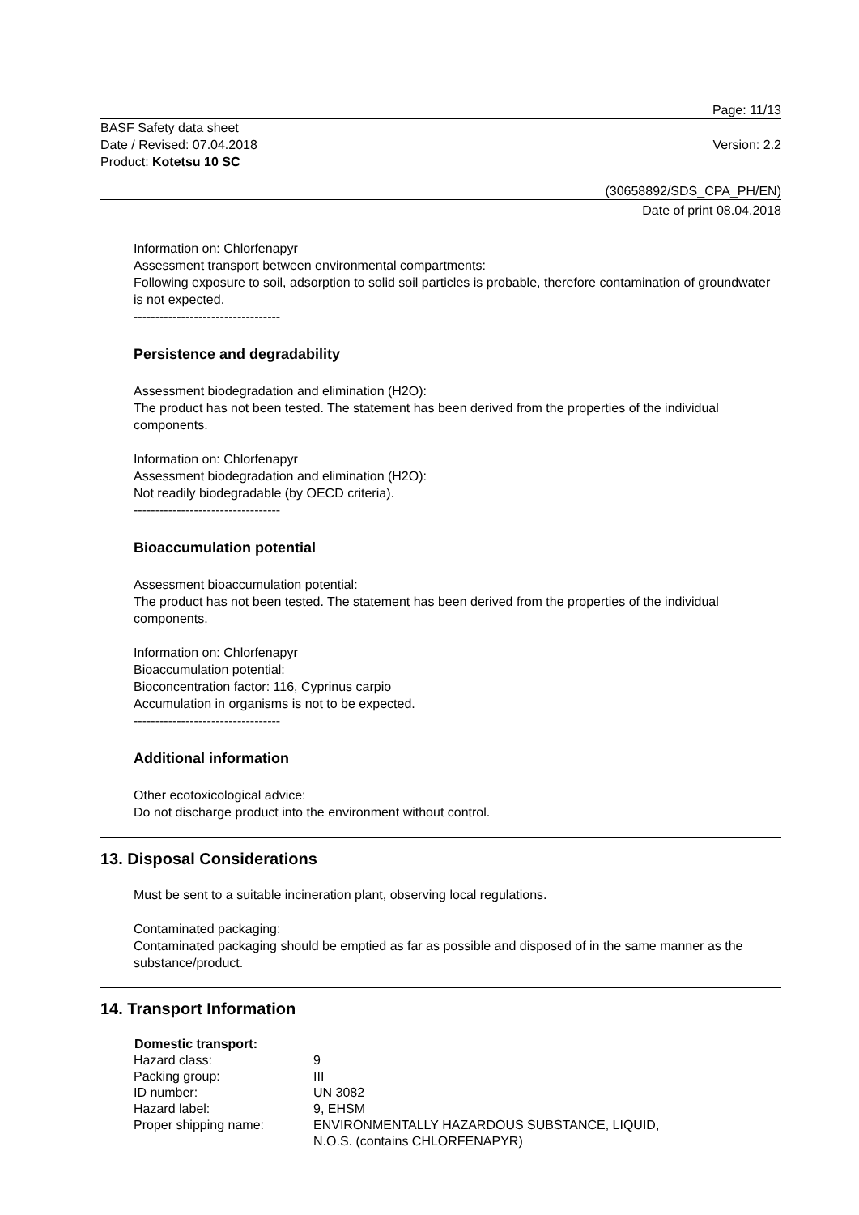Page: 11/13
BASF Safety data sheet
Date / Revised: 07.04.2018
Product: Kotetsu 10 SC
Version: 2.2
(30658892/SDS_CPA_PH/EN)
Date of print 08.04.2018
Information on: Chlorfenapyr
Assessment transport between environmental compartments:
Following exposure to soil, adsorption to solid soil particles is probable, therefore contamination of groundwater is not expected.
----------------------------------
Persistence and degradability
Assessment biodegradation and elimination (H2O):
The product has not been tested. The statement has been derived from the properties of the individual components.
Information on: Chlorfenapyr
Assessment biodegradation and elimination (H2O):
Not readily biodegradable (by OECD criteria).
----------------------------------
Bioaccumulation potential
Assessment bioaccumulation potential:
The product has not been tested. The statement has been derived from the properties of the individual components.
Information on: Chlorfenapyr
Bioaccumulation potential:
Bioconcentration factor: 116, Cyprinus carpio
Accumulation in organisms is not to be expected.
----------------------------------
Additional information
Other ecotoxicological advice:
Do not discharge product into the environment without control.
13. Disposal Considerations
Must be sent to a suitable incineration plant, observing local regulations.
Contaminated packaging:
Contaminated packaging should be emptied as far as possible and disposed of in the same manner as the substance/product.
14. Transport Information
| Domestic transport: | |
| --- | --- |
| Hazard class: | 9 |
| Packing group: | III |
| ID number: | UN 3082 |
| Hazard label: | 9, EHSM |
| Proper shipping name: | ENVIRONMENTALLY HAZARDOUS SUBSTANCE, LIQUID, N.O.S. (contains CHLORFENAPYR) |